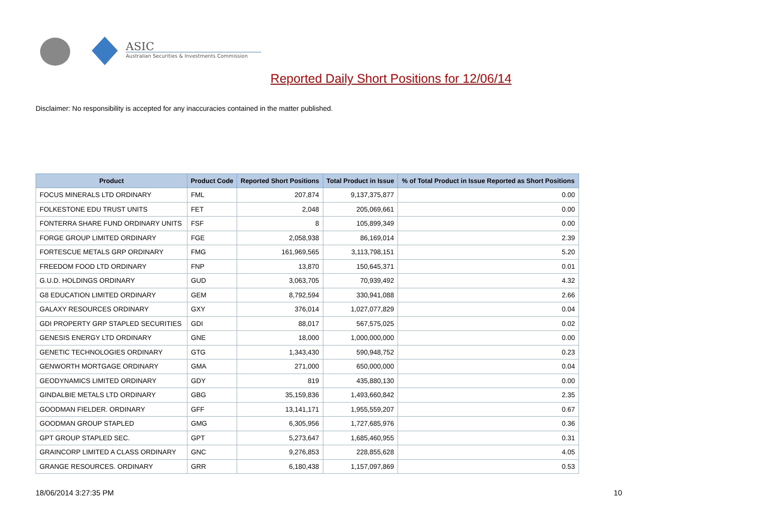ASIC
Australian Securities & Investments Commission
Reported Daily Short Positions for 12/06/14
Disclaimer: No responsibility is accepted for any inaccuracies contained in the matter published.
| Product | Product Code | Reported Short Positions | Total Product in Issue | % of Total Product in Issue Reported as Short Positions |
| --- | --- | --- | --- | --- |
| FOCUS MINERALS LTD ORDINARY | FML | 207,874 | 9,137,375,877 | 0.00 |
| FOLKESTONE EDU TRUST UNITS | FET | 2,048 | 205,069,661 | 0.00 |
| FONTERRA SHARE FUND ORDINARY UNITS | FSF | 8 | 105,899,349 | 0.00 |
| FORGE GROUP LIMITED ORDINARY | FGE | 2,058,938 | 86,169,014 | 2.39 |
| FORTESCUE METALS GRP ORDINARY | FMG | 161,969,565 | 3,113,798,151 | 5.20 |
| FREEDOM FOOD LTD ORDINARY | FNP | 13,870 | 150,645,371 | 0.01 |
| G.U.D. HOLDINGS ORDINARY | GUD | 3,063,705 | 70,939,492 | 4.32 |
| G8 EDUCATION LIMITED ORDINARY | GEM | 8,792,594 | 330,941,088 | 2.66 |
| GALAXY RESOURCES ORDINARY | GXY | 376,014 | 1,027,077,829 | 0.04 |
| GDI PROPERTY GRP STAPLED SECURITIES | GDI | 88,017 | 567,575,025 | 0.02 |
| GENESIS ENERGY LTD ORDINARY | GNE | 18,000 | 1,000,000,000 | 0.00 |
| GENETIC TECHNOLOGIES ORDINARY | GTG | 1,343,430 | 590,948,752 | 0.23 |
| GENWORTH MORTGAGE ORDINARY | GMA | 271,000 | 650,000,000 | 0.04 |
| GEODYNAMICS LIMITED ORDINARY | GDY | 819 | 435,880,130 | 0.00 |
| GINDALBIE METALS LTD ORDINARY | GBG | 35,159,836 | 1,493,660,842 | 2.35 |
| GOODMAN FIELDER. ORDINARY | GFF | 13,141,171 | 1,955,559,207 | 0.67 |
| GOODMAN GROUP STAPLED | GMG | 6,305,956 | 1,727,685,976 | 0.36 |
| GPT GROUP STAPLED SEC. | GPT | 5,273,647 | 1,685,460,955 | 0.31 |
| GRAINCORP LIMITED A CLASS ORDINARY | GNC | 9,276,853 | 228,855,628 | 4.05 |
| GRANGE RESOURCES. ORDINARY | GRR | 6,180,438 | 1,157,097,869 | 0.53 |
18/06/2014 3:27:35 PM 10